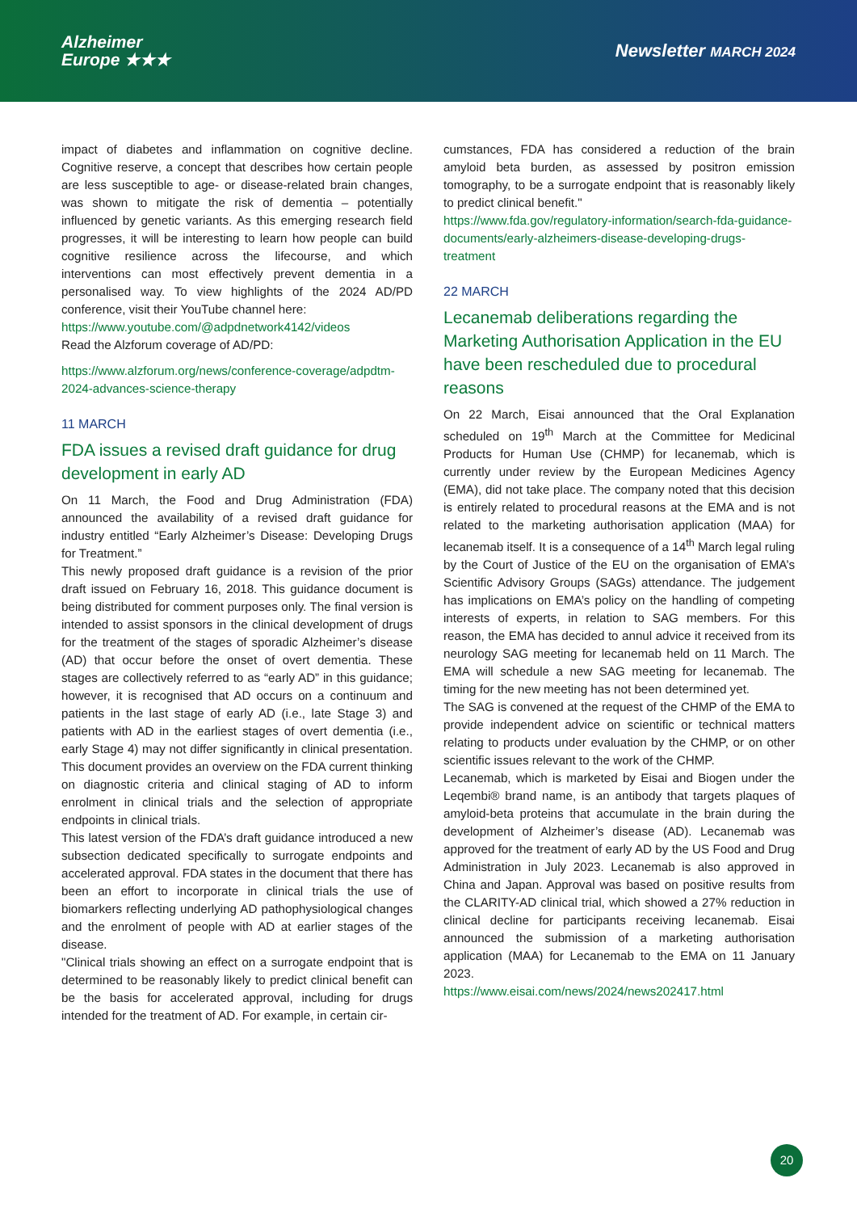Alzheimer
Europe ★★★
Newsletter MARCH 2024
impact of diabetes and inflammation on cognitive decline. Cognitive reserve, a concept that describes how certain people are less susceptible to age- or disease-related brain changes, was shown to mitigate the risk of dementia – potentially influenced by genetic variants. As this emerging research field progresses, it will be interesting to learn how people can build cognitive resilience across the lifecourse, and which interventions can most effectively prevent dementia in a personalised way. To view highlights of the 2024 AD/PD conference, visit their YouTube channel here:
https://www.youtube.com/@adpdnetwork4142/videos
Read the Alzforum coverage of AD/PD:
https://www.alzforum.org/news/conference-coverage/adpdtm-2024-advances-science-therapy
11 MARCH
FDA issues a revised draft guidance for drug development in early AD
On 11 March, the Food and Drug Administration (FDA) announced the availability of a revised draft guidance for industry entitled “Early Alzheimer’s Disease: Developing Drugs for Treatment.”
This newly proposed draft guidance is a revision of the prior draft issued on February 16, 2018. This guidance document is being distributed for comment purposes only. The final version is intended to assist sponsors in the clinical development of drugs for the treatment of the stages of sporadic Alzheimer’s disease (AD) that occur before the onset of overt dementia. These stages are collectively referred to as “early AD” in this guidance; however, it is recognised that AD occurs on a continuum and patients in the last stage of early AD (i.e., late Stage 3) and patients with AD in the earliest stages of overt dementia (i.e., early Stage 4) may not differ significantly in clinical presentation. This document provides an overview on the FDA current thinking on diagnostic criteria and clinical staging of AD to inform enrolment in clinical trials and the selection of appropriate endpoints in clinical trials.
This latest version of the FDA’s draft guidance introduced a new subsection dedicated specifically to surrogate endpoints and accelerated approval. FDA states in the document that there has been an effort to incorporate in clinical trials the use of biomarkers reflecting underlying AD pathophysiological changes and the enrolment of people with AD at earlier stages of the disease.
"Clinical trials showing an effect on a surrogate endpoint that is determined to be reasonably likely to predict clinical benefit can be the basis for accelerated approval, including for drugs intended for the treatment of AD. For example, in certain cir-
cumstances, FDA has considered a reduction of the brain amyloid beta burden, as assessed by positron emission tomography, to be a surrogate endpoint that is reasonably likely to predict clinical benefit."
https://www.fda.gov/regulatory-information/search-fda-guidance-documents/early-alzheimers-disease-developing-drugs-treatment
22 MARCH
Lecanemab deliberations regarding the Marketing Authorisation Application in the EU have been rescheduled due to procedural reasons
On 22 March, Eisai announced that the Oral Explanation scheduled on 19<sup>th</sup> March at the Committee for Medicinal Products for Human Use (CHMP) for lecanemab, which is currently under review by the European Medicines Agency (EMA), did not take place. The company noted that this decision is entirely related to procedural reasons at the EMA and is not related to the marketing authorisation application (MAA) for lecanemab itself. It is a consequence of a 14<sup>th</sup> March legal ruling by the Court of Justice of the EU on the organisation of EMA’s Scientific Advisory Groups (SAGs) attendance. The judgement has implications on EMA’s policy on the handling of competing interests of experts, in relation to SAG members. For this reason, the EMA has decided to annul advice it received from its neurology SAG meeting for lecanemab held on 11 March. The EMA will schedule a new SAG meeting for lecanemab. The timing for the new meeting has not been determined yet.
The SAG is convened at the request of the CHMP of the EMA to provide independent advice on scientific or technical matters relating to products under evaluation by the CHMP, or on other scientific issues relevant to the work of the CHMP.
Lecanemab, which is marketed by Eisai and Biogen under the Leqembi® brand name, is an antibody that targets plaques of amyloid-beta proteins that accumulate in the brain during the development of Alzheimer’s disease (AD). Lecanemab was approved for the treatment of early AD by the US Food and Drug Administration in July 2023. Lecanemab is also approved in China and Japan. Approval was based on positive results from the CLARITY-AD clinical trial, which showed a 27% reduction in clinical decline for participants receiving lecanemab. Eisai announced the submission of a marketing authorisation application (MAA) for Lecanemab to the EMA on 11 January 2023.
https://www.eisai.com/news/2024/news202417.html
20